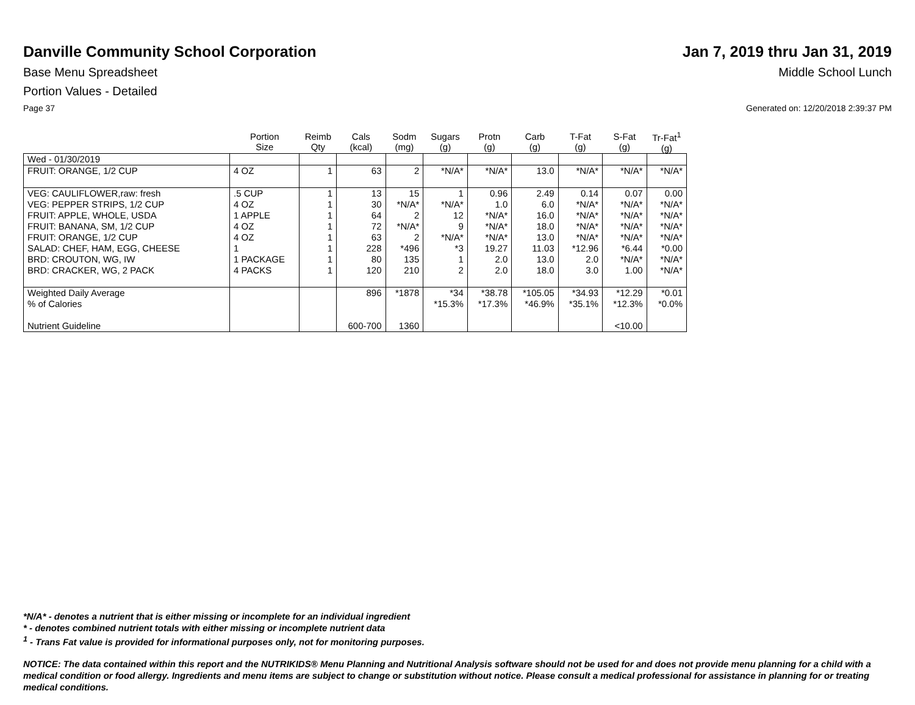Danville Community School Corporation
Jan 7, 2019 thru Jan 31, 2019
Base Menu Spreadsheet Middle School Lunch
Portion Values - Detailed
Page 37 Generated on: 12/20/2018 2:39:37 PM
| | Portion Size | Reimb Qty | Cals (kcal) | Sodm (mg) | Sugars (g) | Protn (g) | Carb (g) | T-Fat (g) | S-Fat (g) | Tr-Fat<sup>1</sup> (g) |
| --- | --- | --- | --- | --- | --- | --- | --- | --- | --- | --- |
| Wed - 01/30/2019 | | | | | | | | | | |
| FRUIT: ORANGE, 1/2 CUP | 4 OZ | 1 | 63 | 2 | *N/A* | *N/A* | 13.0 | *N/A* | *N/A* | *N/A* |
| VEG: CAULIFLOWER,raw: fresh VEG: PEPPER STRIPS, 1/2 CUP FRUIT: APPLE, WHOLE, USDA FRUIT: BANANA, SM, 1/2 CUP FRUIT: ORANGE, 1/2 CUP SALAD: CHEF, HAM, EGG, CHEESE BRD: CROUTON, WG, IW BRD: CRACKER, WG, 2 PACK | .5 CUP 4 OZ 1 APPLE 4 OZ 4 OZ 1 1 PACKAGE 4 PACKS | 1 1 1 1 1 1 1 1 | 13 30 64 72 63 228 80 120 | 15 *N/A* 2 *N/A* 2 *496 135 210 | 1 *N/A* 12 9 *N/A* *3 1 2 | 0.96 1.0 *N/A* *N/A* *N/A* 19.27 2.0 2.0 | 2.49 6.0 16.0 18.0 13.0 11.03 13.0 18.0 | 0.14 *N/A* *N/A* *N/A* *N/A* *12.96 2.0 3.0 | 0.07 *N/A* *N/A* *N/A* *N/A* *6.44 *N/A* 1.00 | 0.00 *N/A* *N/A* *N/A* *N/A* *0.00 *N/A* *N/A* |
| Weighted Daily Average % of Calories Nutrient Guideline | | | 896 600-700 | *1878 1360 | *34 *15.3% | *38.78 *17.3% | *105.05 *46.9% | *34.93 *35.1% | *12.29 *12.3% <10.00 | *0.01 *0.0% |
*N/A* - denotes a nutrient that is either missing or incomplete for an individual ingredient
* - denotes combined nutrient totals with either missing or incomplete nutrient data
<sup>1</sup> - Trans Fat value is provided for informational purposes only, not for monitoring purposes.
NOTICE: The data contained within this report and the NUTRIKIDS® Menu Planning and Nutritional Analysis software should not be used for and does not provide menu planning for a child with a medical condition or food allergy. Ingredients and menu items are subject to change or substitution without notice. Please consult a medical professional for assistance in planning for or treating medical conditions.